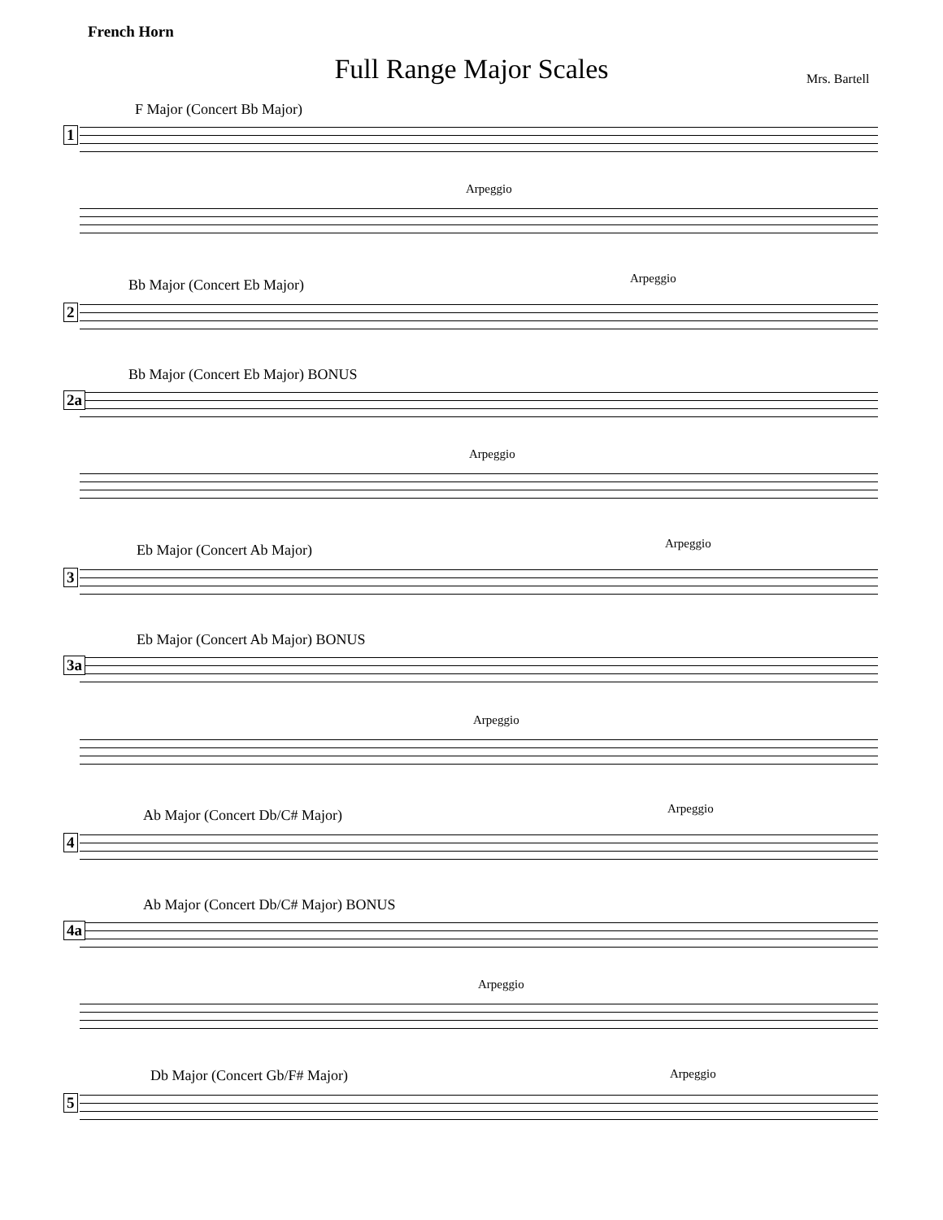French Horn
Full Range Major Scales Mrs. Bartell
F Major (Concert Bb Major)
1
Arpeggio
Bb Major (Concert Eb Major)
Arpeggio
2
Bb Major (Concert Eb Major) BONUS
2a
Arpeggio
Eb Major (Concert Ab Major)
Arpeggio
3
Eb Major (Concert Ab Major) BONUS
3a
Arpeggio
Ab Major (Concert Db/C# Major)
Arpeggio
4
Ab Major (Concert Db/C# Major) BONUS
4a
Arpeggio
Db Major (Concert Gb/F# Major) Arpeggio
5